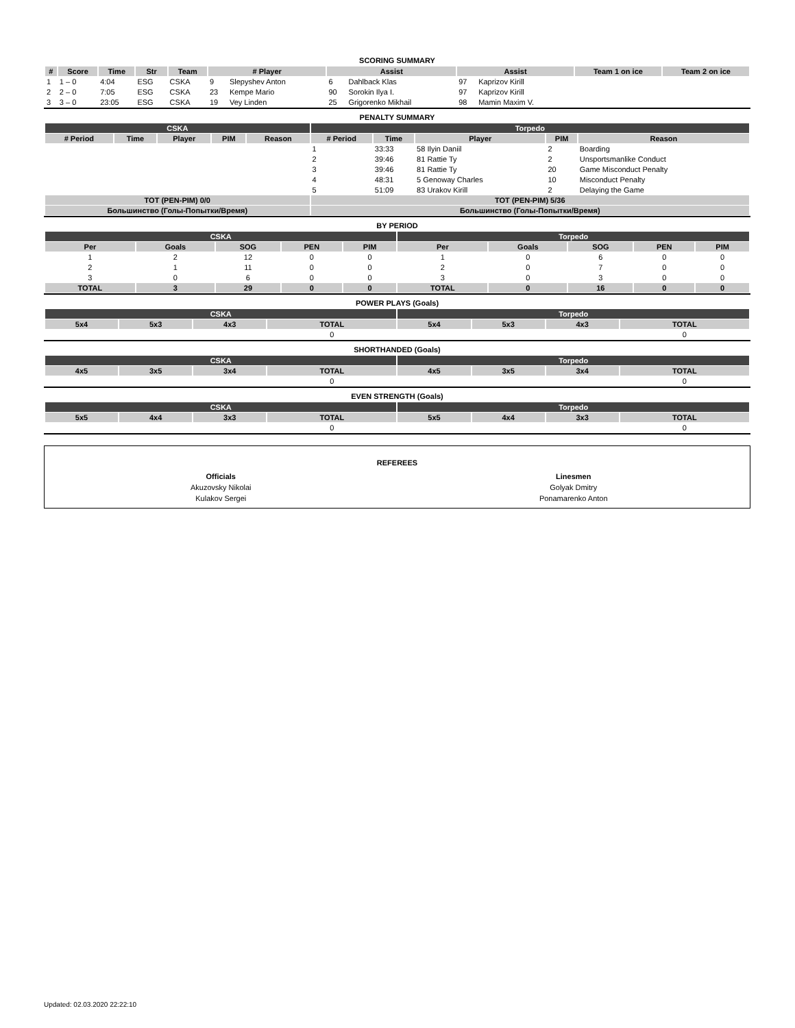SCORING SUMMARY
| # | Score | Time | Str | Team | # Player | | Assist | | Assist | | Team 1 on ice | Team 2 on ice |
| --- | --- | --- | --- | --- | --- | --- | --- | --- | --- | --- | --- | --- |
| 1 | 1 – 0 | 4:04 | ESG | CSKA | 9 | Slepyshev Anton | 6 | Dahlback Klas | 97 | Kaprizov Kirill | | |
| 2 | 2 – 0 | 7:05 | ESG | CSKA | 23 | Kempe Mario | 90 | Sorokin Ilya I. | 97 | Kaprizov Kirill | | |
| 3 | 3 – 0 | 23:05 | ESG | CSKA | 19 | Vey Linden | 25 | Grigorenko Mikhail | 98 | Mamin Maxim V. | | |
PENALTY SUMMARY
| CSKA | | | | | Torpedo | | | | |
| # Period | Time | Player | PIM | Reason | # Period | Time | Player | PIM | Reason |
| | | | | | 1 | 33:33 | 58 Ilyin Daniil | 2 | Boarding |
| | | | | | 2 | 39:46 | 81 Rattie Ty | 2 | Unsportsmanlike Conduct |
| | | | | | 3 | 39:46 | 81 Rattie Ty | 20 | Game Misconduct Penalty |
| | | | | | 4 | 48:31 | 5 Genoway Charles | 10 | Misconduct Penalty |
| | | | | | 5 | 51:09 | 83 Urakov Kirill | 2 | Delaying the Game |
| TOT (PEN-PIM) 0/0 | | | | | TOT (PEN-PIM) 5/36 | | | | |
| Большинство (Голы-Попытки/Время) | | | | | Большинство (Голы-Попытки/Время) | | | | |
BY PERIOD
| CSKA | | | | | Torpedo | | | | |
| Per | Goals | SOG | PEN | PIM | Per | Goals | SOG | PEN | PIM |
| 1 | 2 | 12 | 0 | 0 | 1 | 0 | 6 | 0 | 0 |
| 2 | 1 | 11 | 0 | 0 | 2 | 0 | 7 | 0 | 0 |
| 3 | 0 | 6 | 0 | 0 | 3 | 0 | 3 | 0 | 0 |
| TOTAL | 3 | 29 | 0 | 0 | TOTAL | 0 | 16 | 0 | 0 |
POWER PLAYS (Goals)
| CSKA | | | | Torpedo | | | |
| 5x4 | 5x3 | 4x3 | TOTAL | 5x4 | 5x3 | 4x3 | TOTAL |
| | | | 0 | | | | 0 |
SHORTHANDED (Goals)
| CSKA | | | | Torpedo | | | |
| 4x5 | 3x5 | 3x4 | TOTAL | 4x5 | 3x5 | 3x4 | TOTAL |
| | | | 0 | | | | 0 |
EVEN STRENGTH (Goals)
| CSKA | | | | Torpedo | | | |
| 5x5 | 4x4 | 3x3 | TOTAL | 5x5 | 4x4 | 3x3 | TOTAL |
| | | | 0 | | | | 0 |
REFEREES
Officials
Akuzovsky Nikolai
Kulakov Sergei
Linesmen
Golyak Dmitry
Ponamarenko Anton
Updated: 02.03.2020 22:22:10